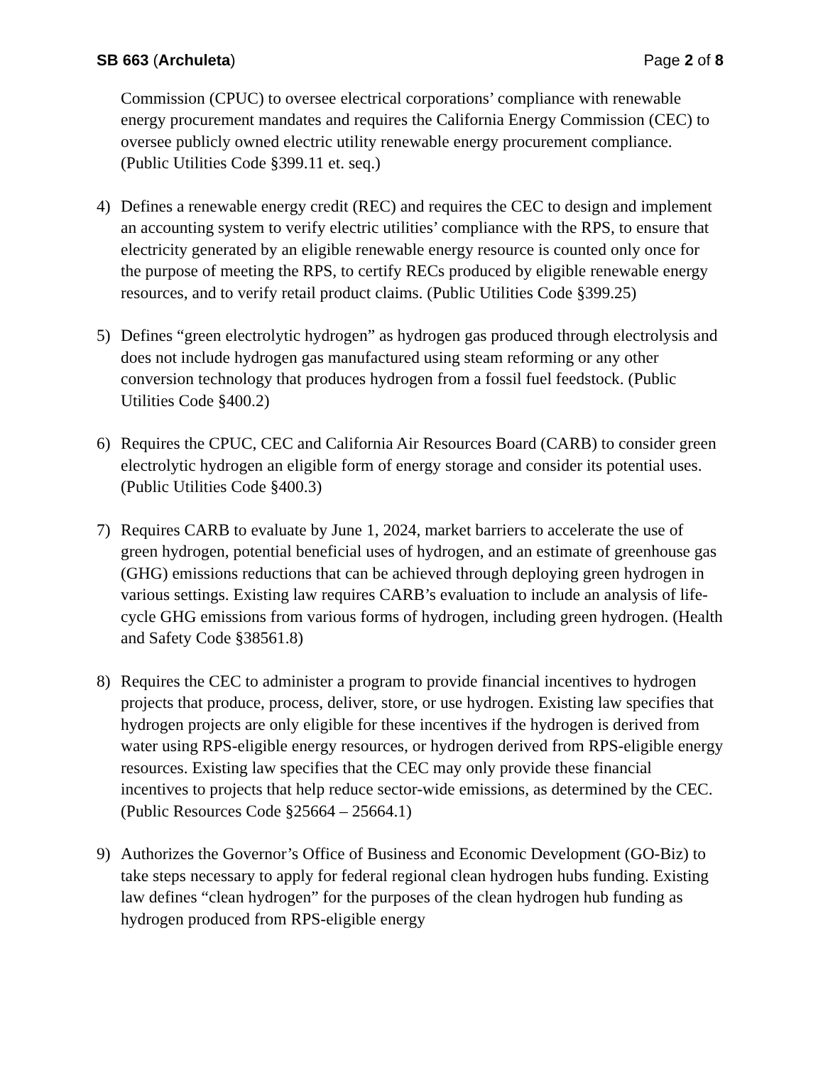SB 663 (Archuleta) Page 2 of 8
Commission (CPUC) to oversee electrical corporations’ compliance with renewable energy procurement mandates and requires the California Energy Commission (CEC) to oversee publicly owned electric utility renewable energy procurement compliance. (Public Utilities Code §399.11 et. seq.)
4) Defines a renewable energy credit (REC) and requires the CEC to design and implement an accounting system to verify electric utilities’ compliance with the RPS, to ensure that electricity generated by an eligible renewable energy resource is counted only once for the purpose of meeting the RPS, to certify RECs produced by eligible renewable energy resources, and to verify retail product claims. (Public Utilities Code §399.25)
5) Defines “green electrolytic hydrogen” as hydrogen gas produced through electrolysis and does not include hydrogen gas manufactured using steam reforming or any other conversion technology that produces hydrogen from a fossil fuel feedstock. (Public Utilities Code §400.2)
6) Requires the CPUC, CEC and California Air Resources Board (CARB) to consider green electrolytic hydrogen an eligible form of energy storage and consider its potential uses. (Public Utilities Code §400.3)
7) Requires CARB to evaluate by June 1, 2024, market barriers to accelerate the use of green hydrogen, potential beneficial uses of hydrogen, and an estimate of greenhouse gas (GHG) emissions reductions that can be achieved through deploying green hydrogen in various settings. Existing law requires CARB’s evaluation to include an analysis of life-cycle GHG emissions from various forms of hydrogen, including green hydrogen. (Health and Safety Code §38561.8)
8) Requires the CEC to administer a program to provide financial incentives to hydrogen projects that produce, process, deliver, store, or use hydrogen. Existing law specifies that hydrogen projects are only eligible for these incentives if the hydrogen is derived from water using RPS-eligible energy resources, or hydrogen derived from RPS-eligible energy resources. Existing law specifies that the CEC may only provide these financial incentives to projects that help reduce sector-wide emissions, as determined by the CEC. (Public Resources Code §25664 – 25664.1)
9) Authorizes the Governor’s Office of Business and Economic Development (GO-Biz) to take steps necessary to apply for federal regional clean hydrogen hubs funding. Existing law defines “clean hydrogen” for the purposes of the clean hydrogen hub funding as hydrogen produced from RPS-eligible energy